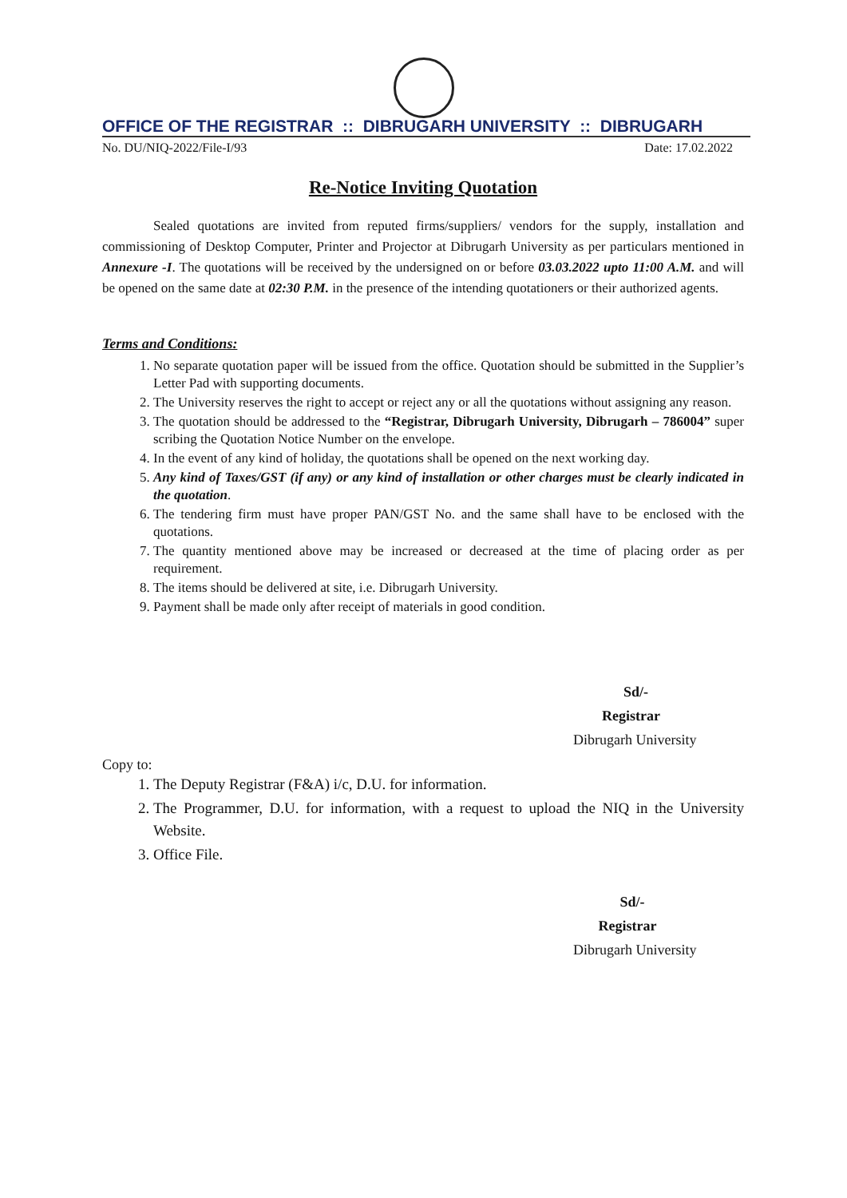OFFICE OF THE REGISTRAR :: DIBRUGARH UNIVERSITY :: DIBRUGARH
No. DU/NIQ-2022/File-I/93 Date: 17.02.2022
Re-Notice Inviting Quotation
Sealed quotations are invited from reputed firms/suppliers/ vendors for the supply, installation and commissioning of Desktop Computer, Printer and Projector at Dibrugarh University as per particulars mentioned in Annexure -I. The quotations will be received by the undersigned on or before 03.03.2022 upto 11:00 A.M. and will be opened on the same date at 02:30 P.M. in the presence of the intending quotationers or their authorized agents.
Terms and Conditions:
1. No separate quotation paper will be issued from the office. Quotation should be submitted in the Supplier’s Letter Pad with supporting documents.
2. The University reserves the right to accept or reject any or all the quotations without assigning any reason.
3. The quotation should be addressed to the “Registrar, Dibrugarh University, Dibrugarh – 786004” super scribing the Quotation Notice Number on the envelope.
4. In the event of any kind of holiday, the quotations shall be opened on the next working day.
5. Any kind of Taxes/GST (if any) or any kind of installation or other charges must be clearly indicated in the quotation.
6. The tendering firm must have proper PAN/GST No. and the same shall have to be enclosed with the quotations.
7. The quantity mentioned above may be increased or decreased at the time of placing order as per requirement.
8. The items should be delivered at site, i.e. Dibrugarh University.
9. Payment shall be made only after receipt of materials in good condition.
Sd/-
Registrar
Dibrugarh University
Copy to:
1. The Deputy Registrar (F&A) i/c, D.U. for information.
2. The Programmer, D.U. for information, with a request to upload the NIQ in the University Website.
3. Office File.
Sd/-
Registrar
Dibrugarh University